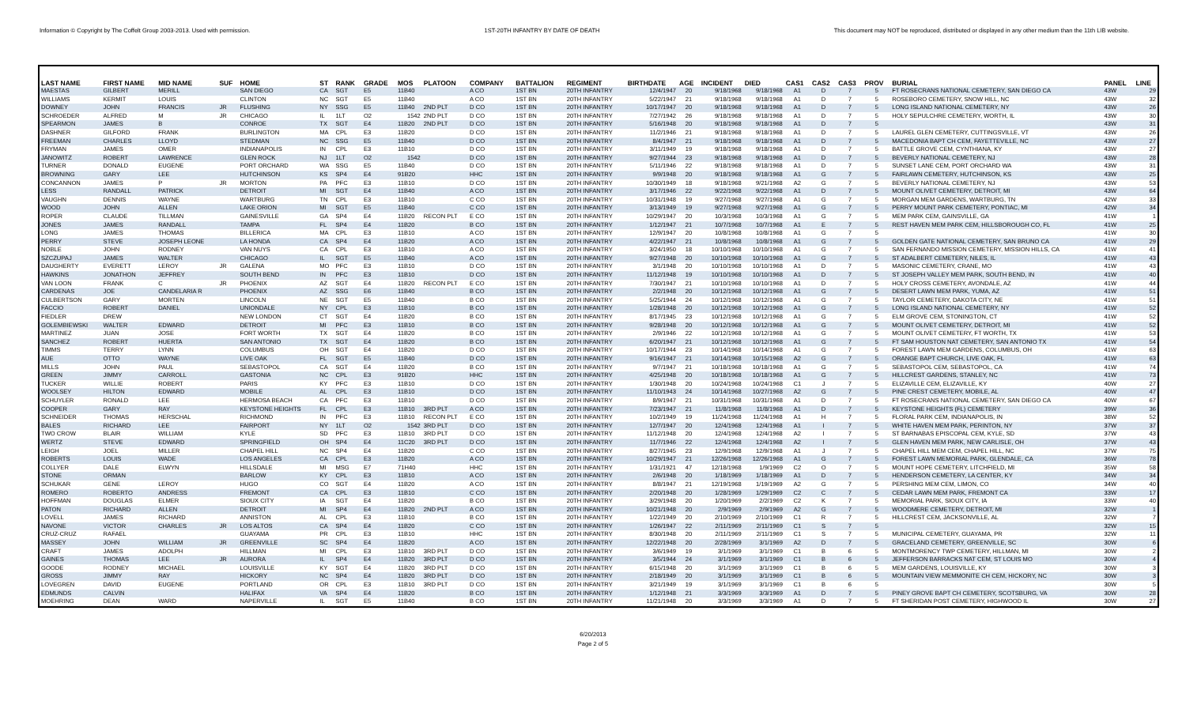Information © Copyright by The Coffelt Group 2003-2013. Used with permission. 1ST-20TH INFANTRY BY DATE OF DEATH This document may NOT be reproduced, distributed or displayed in any other medium than the 11th LIB website.
| LAST NAME | FIRST NAME | MID NAME | SUF | HOME | ST | RANK | GRADE | MOS | PLATOON | COMPANY | BATTALION | REGIMENT | BIRTHDATE | AGE | INCIDENT | DIED | CAS1 | CAS2 | CAS3 | PROV | BURIAL | PANEL | LINE |
| --- | --- | --- | --- | --- | --- | --- | --- | --- | --- | --- | --- | --- | --- | --- | --- | --- | --- | --- | --- | --- | --- | --- | --- |
| MAESTAS | GILBERT | MERILL | | SAN DIEGO | CA | SGT | E5 | 11B40 | | A CO | 1ST BN | 20TH INFANTRY | 12/4/1947 | 20 | 9/18/1968 | 9/18/1968 | A1 | D | 7 | 5 | FT ROSECRANS NATIONAL CEMETERY, SAN DIEGO CA | 43W | 29 |
| WILLIAMS | KERMIT | LOUIS | | CLINTON | NC | SGT | E5 | 11B40 | | A CO | 1ST BN | 20TH INFANTRY | 5/22/1947 | 21 | 9/18/1968 | 9/18/1968 | A1 | D | 7 | 5 | ROSEBORO CEMETERY, SNOW HILL, NC | 43W | 32 |
| DOWNEY | JOHN | FRANCIS | JR | FLUSHING | NY | SSG | E5 | 11B40 | 2ND PLT | D CO | 1ST BN | 20TH INFANTRY | 10/17/1947 | 20 | 9/18/1968 | 9/18/1968 | A1 | D | 7 | 5 | LONG ISLAND NATIONAL CEMETERY, NY | 43W | 26 |
| SCHROEDER | ALFRED | M | JR | CHICAGO | IL | 1LT | O2 | 1542 | 2ND PLT | D CO | 1ST BN | 20TH INFANTRY | 7/27/1942 | 26 | 9/18/1968 | 9/18/1968 | A1 | D | 7 | 5 | HOLY SEPULCHRE CEMETERY, WORTH, IL | 43W | 30 |
| SPEARMON | JAMES | B | | CONROE | TX | SGT | E4 | 11B20 | 2ND PLT | D CO | 1ST BN | 20TH INFANTRY | 5/16/1948 | 20 | 9/18/1968 | 9/18/1968 | A1 | D | 7 | 5 | | 43W | 31 |
| DASHNER | GILFORD | FRANK | | BURLINGTON | MA | CPL | E3 | 11B20 | | D CO | 1ST BN | 20TH INFANTRY | 11/2/1946 | 21 | 9/18/1968 | 9/18/1968 | A1 | D | 7 | 5 | LAUREL GLEN CEMETERY, CUTTINGSVILLE, VT | 43W | 26 |
| FREEMAN | CHARLES | LLOYD | | STEDMAN | NC | SSG | E5 | 11B40 | | D CO | 1ST BN | 20TH INFANTRY | 8/4/1947 | 21 | 9/18/1968 | 9/18/1968 | A1 | D | 7 | 5 | MACEDONIA BAPT CH CEM, FAYETTEVILLE, NC | 43W | 27 |
| FRYMAN | JAMES | OMER | | INDIANAPOLIS | IN | CPL | E3 | 11B10 | | D CO | 1ST BN | 20TH INFANTRY | 3/11/1949 | 19 | 9/18/1968 | 9/18/1968 | A1 | D | 7 | 5 | BATTLE GROVE CEM, CYNTHIANA, KY | 43W | 27 |
| JANOWITZ | ROBERT | LAWRENCE | | GLEN ROCK | NJ | 1LT | O2 | 1542 | | D CO | 1ST BN | 20TH INFANTRY | 9/27/1944 | 23 | 9/18/1968 | 9/18/1968 | A1 | D | 7 | 5 | BEVERLY NATIONAL CEMETERY, NJ | 43W | 28 |
| TURNER | DONALD | EUGENE | | PORT ORCHARD | WA | SSG | E5 | 11B40 | | D CO | 1ST BN | 20TH INFANTRY | 5/11/1946 | 22 | 9/18/1968 | 9/18/1968 | A1 | D | 7 | 5 | SUNSET LANE CEM, PORT ORCHARD WA | 43W | 31 |
| BROWNING | GARY | LEE | | HUTCHINSON | KS | SP4 | E4 | 91B20 | | HHC | 1ST BN | 20TH INFANTRY | 9/9/1948 | 20 | 9/18/1968 | 9/18/1968 | A1 | G | 7 | 5 | FAIRLAWN CEMETERY, HUTCHINSON, KS | 43W | 25 |
| CONCANNON | JAMES | P | JR | MORTON | PA | PFC | E3 | 11B10 | | D CO | 1ST BN | 20TH INFANTRY | 10/30/1949 | 18 | 9/18/1968 | 9/21/1968 | A2 | G | 7 | 5 | BEVERLY NATIONAL CEMETERY, NJ | 43W | 53 |
| LESS | RANDALL | PATRICK | | DETROIT | MI | SGT | E4 | 11B40 | | A CO | 1ST BN | 20TH INFANTRY | 3/17/1946 | 22 | 9/22/1968 | 9/22/1968 | A1 | D | 7 | 5 | MOUNT OLIVET CEMETERY, DETROIT, MI | 43W | 64 |
| VAUGHN | DENNIS | WAYNE | | WARTBURG | TN | CPL | E3 | 11B10 | | C CO | 1ST BN | 20TH INFANTRY | 10/31/1948 | 19 | 9/27/1968 | 9/27/1968 | A1 | G | 7 | 5 | MORGAN MEM GARDENS, WARTBURG, TN | 42W | 33 |
| WOOD | JOHN | ALLEN | | LAKE ORION | MI | SGT | E5 | 11B40 | | C CO | 1ST BN | 20TH INFANTRY | 3/13/1949 | 19 | 9/27/1968 | 9/27/1968 | A1 | G | 7 | 5 | PERRY MOUNT PARK CEMETERY, PONTIAC, MI | 42W | 34 |
| ROPER | CLAUDE | TILLMAN | | GAINESVILLE | GA | SP4 | E4 | 11B20 | RECON PLT | E CO | 1ST BN | 20TH INFANTRY | 10/29/1947 | 20 | 10/3/1968 | 10/3/1968 | A1 | G | 7 | 5 | MEM PARK CEM, GAINSVILLE, GA | 41W | 1 |
| JONES | JAMES | RANDALL | | TAMPA | FL | SP4 | E4 | 11B20 | | B CO | 1ST BN | 20TH INFANTRY | 1/12/1947 | 21 | 10/7/1968 | 10/7/1968 | A1 | E | 7 | 5 | REST HAVEN MEM PARK CEM, HILLSBOROUGH CO, FL | 41W | 25 |
| LONG | JAMES | THOMAS | | BILLERICA | MA | CPL | E3 | 11B10 | | A CO | 1ST BN | 20TH INFANTRY | 12/9/1947 | 20 | 10/8/1968 | 10/8/1968 | A1 | G | 7 | 5 | | 41W | 30 |
| PERRY | STEVE | JOSEPH LEONE | | LA HONDA | CA | SP4 | E4 | 11B20 | | A CO | 1ST BN | 20TH INFANTRY | 4/22/1947 | 21 | 10/8/1968 | 10/8/1968 | A1 | G | 7 | 5 | GOLDEN GATE NATIONAL CEMETERY, SAN BRUNO CA | 41W | 29 |
| NOBLE | JOHN | RODNEY | | VAN NUYS | CA | CPL | E3 | 11B10 | | A CO | 1ST BN | 20TH INFANTRY | 3/24/1950 | 18 | 10/10/1968 | 10/10/1968 | A1 | G | 7 | 5 | SAN FERNANDO MISSION CEMETERY, MISSION HILLS, CA | 41W | 41 |
| SZCZUPAJ | JAMES | WALTER | | CHICAGO | IL | SGT | E5 | 11B40 | | A CO | 1ST BN | 20TH INFANTRY | 9/27/1948 | 20 | 10/10/1968 | 10/10/1968 | A1 | G | 7 | 5 | ST ADALBERT CEMETERY, NILES, IL | 41W | 43 |
| DAUGHERTY | EVERETT | LEROY | JR | GALENA | MO | PFC | E3 | 11B10 | | D CO | 1ST BN | 20TH INFANTRY | 3/1/1948 | 20 | 10/10/1968 | 10/10/1968 | A1 | D | 7 | 5 | MASONIC CEMETERY, CRANE, MO | 41W | 43 |
| HAWKINS | JONATHON | JEFFREY | | SOUTH BEND | IN | PFC | E3 | 11B10 | | D CO | 1ST BN | 20TH INFANTRY | 11/12/1948 | 19 | 10/10/1968 | 10/10/1968 | A1 | D | 7 | 5 | ST JOSEPH VALLEY MEM PARK, SOUTH BEND, IN | 41W | 40 |
| VAN LOON | FRANK | C | JR | PHOENIX | AZ | SGT | E4 | 11B20 | RECON PLT | E CO | 1ST BN | 20TH INFANTRY | 7/30/1947 | 21 | 10/10/1968 | 10/10/1968 | A1 | D | 7 | 5 | HOLY CROSS CEMETERY, AVONDALE, AZ | 41W | 44 |
| CARDENAS | JOE | CANDELARIA R | | PHOENIX | AZ | SSG | E6 | 11B40 | | B CO | 1ST BN | 20TH INFANTRY | 2/2/1948 | 20 | 10/12/1968 | 10/12/1968 | A1 | G | 7 | 5 | DESERT LAWN MEM PARK, YUMA, AZ | 41W | 51 |
| CULBERTSON | GARY | MORTEN | | LINCOLN | NE | SGT | E5 | 11B40 | | B CO | 1ST BN | 20TH INFANTRY | 5/25/1944 | 24 | 10/12/1968 | 10/12/1968 | A1 | G | 7 | 5 | TAYLOR CEMETERY, DAKOTA CITY, NE | 41W | 51 |
| FACCIO | ROBERT | DANIEL | | UNIONDALE | NY | CPL | E3 | 11B10 | | B CO | 1ST BN | 20TH INFANTRY | 1/28/1948 | 20 | 10/12/1968 | 10/12/1968 | A1 | G | 7 | 5 | LONG ISLAND NATIONAL CEMETERY, NY | 41W | 52 |
| FIEDLER | DREW | | | NEW LONDON | CT | SGT | E4 | 11B20 | | B CO | 1ST BN | 20TH INFANTRY | 8/17/1945 | 23 | 10/12/1968 | 10/12/1968 | A1 | G | 7 | 5 | ELM GROVE CEM, STONINGTON, CT | 41W | 52 |
| GOLEMBIEWSKI | WALTER | EDWARD | | DETROIT | MI | PFC | E3 | 11B10 | | B CO | 1ST BN | 20TH INFANTRY | 9/28/1948 | 20 | 10/12/1968 | 10/12/1968 | A1 | G | 7 | 5 | MOUNT OLIVET CEMETERY, DETROIT, MI | 41W | 52 |
| MARTINEZ | JUAN | JOSE | | FORT WORTH | TX | SGT | E4 | 11B20 | | B CO | 1ST BN | 20TH INFANTRY | 2/9/1946 | 22 | 10/12/1968 | 10/12/1968 | A1 | G | 7 | 5 | MOUNT OLIVET CEMETERY, FT WORTH, TX | 41W | 53 |
| SANCHEZ | ROBERT | HUERTA | | SAN ANTONIO | TX | SGT | E4 | 11B20 | | B CO | 1ST BN | 20TH INFANTRY | 6/20/1947 | 21 | 10/12/1968 | 10/12/1968 | A1 | G | 7 | 5 | FT SAM HOUSTON NAT CEMETERY, SAN ANTONIO TX | 41W | 54 |
| TIMMS | TERRY | LYNN | | COLUMBUS | OH | SGT | E4 | 11B20 | | D CO | 1ST BN | 20TH INFANTRY | 10/17/1944 | 23 | 10/14/1968 | 10/14/1968 | A1 | G | 7 | 5 | FOREST LAWN MEM GARDENS, COLUMBUS, OH | 41W | 63 |
| AUE | OTTO | WAYNE | | LIVE OAK | FL | SGT | E5 | 11B40 | | D CO | 1ST BN | 20TH INFANTRY | 9/16/1947 | 21 | 10/14/1968 | 10/15/1968 | A2 | G | 7 | 5 | ORANGE BAPT CHURCH, LIVE OAK, FL | 41W | 63 |
| MILLS | JOHN | PAUL | | SEBASTOPOL | CA | SGT | E4 | 11B20 | | B CO | 1ST BN | 20TH INFANTRY | 9/7/1947 | 21 | 10/18/1968 | 10/18/1968 | A1 | G | 7 | 5 | SEBASTOPOL CEM, SEBASTOPOL, CA | 41W | 74 |
| GREEN | JIMMY | CARROLL | | GASTONIA | NC | CPL | E3 | 91B20 | | HHC | 1ST BN | 20TH INFANTRY | 4/25/1948 | 20 | 10/18/1968 | 10/18/1968 | A1 | G | 7 | 5 | HILLCREST GARDENS, STANLEY, NC | 41W | 73 |
| TUCKER | WILLIE | ROBERT | | PARIS | KY | PFC | E3 | 11B10 | | D CO | 1ST BN | 20TH INFANTRY | 1/30/1948 | 20 | 10/24/1968 | 10/24/1968 | C1 | J | 7 | 5 | ELIZAVILLE CEM, ELIZAVILLE, KY | 40W | 27 |
| WOOLSEY | HILTON | EDWARD | | MOBILE | AL | CPL | E3 | 11B10 | | D CO | 1ST BN | 20TH INFANTRY | 11/10/1943 | 24 | 10/14/1968 | 10/27/1968 | A2 | G | 7 | 5 | PINE CREST CEMETERY, MOBILE, AL | 40W | 47 |
| SCHUYLER | RONALD | LEE | | HERMOSA BEACH | CA | PFC | E3 | 11B10 | | D CO | 1ST BN | 20TH INFANTRY | 8/9/1947 | 21 | 10/31/1968 | 10/31/1968 | A1 | D | 7 | 5 | FT ROSECRANS NATIONAL CEMETERY, SAN DIEGO CA | 40W | 67 |
| COOPER | GARY | RAY | | KEYSTONE HEIGHTS | FL | CPL | E3 | 11B10 | 3RD PLT | A CO | 1ST BN | 20TH INFANTRY | 7/23/1947 | 21 | 11/8/1968 | 11/8/1968 | A1 | D | 7 | 5 | KEYSTONE HEIGHTS (FL) CEMETERY | 39W | 36 |
| SCHNEIDER | THOMAS | HERSCHAL | | RICHMOND | IN | PFC | E3 | 11B10 | RECON PLT | E CO | 1ST BN | 20TH INFANTRY | 10/2/1949 | 19 | 11/24/1968 | 11/24/1968 | A1 | H | 7 | 5 | FLORAL PARK CEM, INDIANAPOLIS, IN | 38W | 52 |
| BALES | RICHARD | LEE | | FAIRPORT | NY | 1LT | O2 | 1542 | 3RD PLT | D CO | 1ST BN | 20TH INFANTRY | 12/7/1947 | 20 | 12/4/1968 | 12/4/1968 | A1 | I | 7 | 5 | WHITE HAVEN MEM PARK, PERINTON, NY | 37W | 37 |
| TWO CROW | BLAIR | WILLIAM | | KYLE | SD | PFC | E3 | 11B10 | 3RD PLT | D CO | 1ST BN | 20TH INFANTRY | 11/12/1948 | 20 | 12/4/1968 | 12/4/1968 | A2 | I | 7 | 5 | ST BARNABAS EPISCOPAL CEM, KYLE, SD | 37W | 43 |
| WERTZ | STEVE | EDWARD | | SPRINGFIELD | OH | SP4 | E4 | 11C20 | 3RD PLT | D CO | 1ST BN | 20TH INFANTRY | 11/7/1946 | 22 | 12/4/1968 | 12/4/1968 | A2 | I | 7 | 5 | GLEN HAVEN MEM PARK, NEW CARLISLE, OH | 37W | 43 |
| LEIGH | JOEL | MILLER | | CHAPEL HILL | NC | SP4 | E4 | 11B20 | | C CO | 1ST BN | 20TH INFANTRY | 8/27/1945 | 23 | 12/9/1968 | 12/9/1968 | A1 | J | 7 | 5 | CHAPEL HILL MEM CEM, CHAPEL HILL, NC | 37W | 75 |
| ROBERTS | LOUIS | WADE | | LOS ANGELES | CA | CPL | E3 | 11B20 | | A CO | 1ST BN | 20TH INFANTRY | 10/29/1947 | 21 | 12/26/1968 | 12/26/1968 | A1 | G | 7 | 5 | FOREST LAWN MEMORIAL PARK, GLENDALE, CA | 36W | 78 |
| COLLYER | DALE | ELWYN | | HILLSDALE | MI | MSG | E7 | 71H40 | | HHC | 1ST BN | 20TH INFANTRY | 1/31/1921 | 47 | 12/18/1968 | 1/9/1969 | C2 | O | 7 | 5 | MOUNT HOPE CEMETERY, LITCHFIELD, MI | 35W | 58 |
| STONE | ORMAN | | | BARLOW | KY | CPL | E3 | 11B10 | | A CO | 1ST BN | 20TH INFANTRY | 2/6/1948 | 20 | 1/18/1969 | 1/18/1969 | A1 | D | 7 | 5 | HENDERSON CEMETERY, LA CENTER, KY | 34W | 34 |
| SCHUKAR | GENE | LEROY | | HUGO | CO | SGT | E4 | 11B20 | | A CO | 1ST BN | 20TH INFANTRY | 8/8/1947 | 21 | 12/19/1968 | 1/19/1969 | A2 | G | 7 | 5 | PERSHING MEM CEM, LIMON, CO | 34W | 40 |
| ROMERO | ROBERTO | ANDRESS | | FREMONT | CA | CPL | E3 | 11B10 | | C CO | 1ST BN | 20TH INFANTRY | 2/20/1948 | 20 | 1/28/1969 | 1/29/1969 | C2 | C | 7 | 5 | CEDAR LAWN MEM PARK, FREMONT CA | 33W | 17 |
| HOFFMAN | DOUGLAS | ELMER | | SIOUX CITY | IA | SGT | E4 | 11B20 | | B CO | 1ST BN | 20TH INFANTRY | 3/29/1948 | 20 | 1/20/1969 | 2/2/1969 | C2 | K | 7 | 5 | MEMORIAL PARK, SIOUX CITY, IA | 33W | 40 |
| PATON | RICHARD | ALLEN | | DETROIT | MI | SP4 | E4 | 11B20 | 2ND PLT | A CO | 1ST BN | 20TH INFANTRY | 10/21/1948 | 20 | 2/9/1969 | 2/9/1969 | A2 | G | 7 | 5 | WOODMERE CEMETERY, DETROIT, MI | 32W | 1 |
| LOVELL | JAMES | RICHARD | | ANNISTON | AL | CPL | E3 | 11B10 | | B CO | 1ST BN | 20TH INFANTRY | 1/22/1949 | 20 | 2/10/1969 | 2/10/1969 | C1 | R | 7 | 5 | HILLCREST CEM, JACKSONVILLE, AL | 32W | 7 |
| NAVONE | VICTOR | CHARLES | JR | LOS ALTOS | CA | SP4 | E4 | 11B20 | | C CO | 1ST BN | 20TH INFANTRY | 1/26/1947 | 22 | 2/11/1969 | 2/11/1969 | C1 | S | 7 | 5 | | 32W | 15 |
| CRUZ-CRUZ | RAFAEL | | | GUAYAMA | PR | CPL | E3 | 11B10 | | HHC | 1ST BN | 20TH INFANTRY | 8/30/1948 | 20 | 2/11/1969 | 2/11/1969 | C1 | S | 7 | 5 | MUNICIPAL CEMETERY, GUAYAMA, PR | 32W | 11 |
| MASSEY | JOHN | WILLIAM | JR | GREENVILLE | SC | SP4 | E4 | 11B20 | | A CO | 1ST BN | 20TH INFANTRY | 12/22/1948 | 20 | 2/28/1969 | 3/1/1969 | A2 | D | 7 | 5 | GRACELAND CEMETERY, GREENVILLE, SC | 30W | 6 |
| CRAFT | JAMES | ADOLPH | | HILLMAN | MI | CPL | E3 | 11B10 | 3RD PLT | D CO | 1ST BN | 20TH INFANTRY | 3/6/1949 | 19 | 3/1/1969 | 3/1/1969 | C1 | B | 6 | 5 | MONTMORENCY TWP CEMETERY, HILLMAN, MI | 30W | 2 |
| GAINES | THOMAS | LEE | JR | AURORA | IL | SP4 | E4 | 11B20 | 3RD PLT | D CO | 1ST BN | 20TH INFANTRY | 3/5/1944 | 24 | 3/1/1969 | 3/1/1969 | C1 | B | 6 | 5 | JEFFERSON BARRACKS NAT CEM, ST LOUIS MO | 30W | 4 |
| GOODE | RODNEY | MICHAEL | | LOUISVILLE | KY | SGT | E4 | 11B20 | 3RD PLT | D CO | 1ST BN | 20TH INFANTRY | 6/15/1948 | 20 | 3/1/1969 | 3/1/1969 | C1 | B | 6 | 5 | MEM GARDENS, LOUISVILLE, KY | 30W | 3 |
| GROSS | JIMMY | RAY | | HICKORY | NC | SP4 | E4 | 11B20 | 3RD PLT | D CO | 1ST BN | 20TH INFANTRY | 2/18/1949 | 20 | 3/1/1969 | 3/1/1969 | C1 | B | 6 | 5 | MOUNTAIN VIEW MEMMONITE CH CEM, HICKORY, NC | 30W | 3 |
| LOVEGREN | DAVID | EUGENE | | PORTLAND | OR | CPL | E3 | 11B10 | 3RD PLT | D CO | 1ST BN | 20TH INFANTRY | 3/21/1949 | 19 | 3/1/1969 | 3/1/1969 | C1 | B | 6 | 5 | | 30W | 5 |
| EDMUNDS | CALVIN | | | HALIFAX | VA | SP4 | E4 | 11B20 | | B CO | 1ST BN | 20TH INFANTRY | 1/12/1948 | 21 | 3/3/1969 | 3/3/1969 | A1 | D | 7 | 5 | PINEY GROVE BAPT CH CEMETERY, SCOTSBURG, VA | 30W | 28 |
| MOEHRING | DEAN | WARD | | NAPERVILLE | IL | SGT | E5 | 11B40 | | B CO | 1ST BN | 20TH INFANTRY | 11/21/1948 | 20 | 3/3/1969 | 3/3/1969 | A1 | D | 7 | 5 | FT SHERIDAN POST CEMETERY, HIGHWOOD IL | 30W | 27 |
6/20/2013
Page 2 of 5